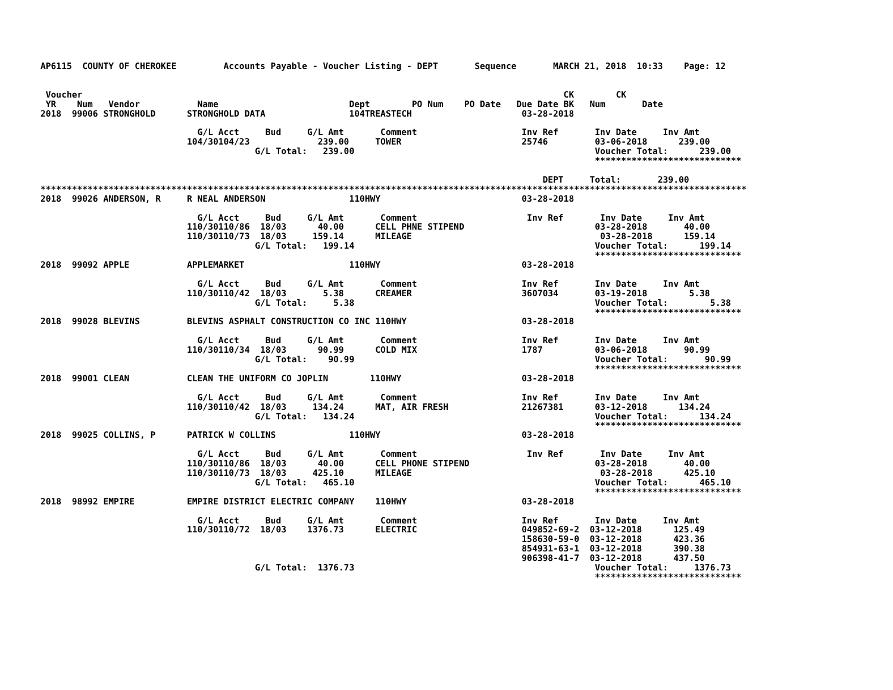AP6115  COUNTY OF CHEROKEE         Accounts Payable - Voucher Listing - DEPT       Sequence       MARCH 21, 2018  10:33    Page: 12


 Voucher                                                                                            CK        CK
 YR    Num   Vendor           Name                         Dept        PO Num    PO Date   Due Date BK   Num       Date
2018  99006 STRONGHOLD      STRONGHOLD DATA                104TREASTECH                     03-28-2018

                              G/L Acct     Bud     G/L Amt       Comment                    Inv Ref       Inv Date     Inv Amt
                            104/30104/23             239.00     TOWER                       25746         03-06-2018      239.00
                                         G/L Total:   239.00                                              Voucher Total:      239.00
                                                                                                          ****************************

                                                                                                DEPT     Total:       239.00
***************************************************************************************************************************************
2018  99026 ANDERSON, R     R NEAL ANDERSON                110HWY                           03-28-2018

                              G/L Acct     Bud     G/L Amt       Comment                     Inv Ref       Inv Date     Inv Amt
                            110/30110/86  18/03      40.00      CELL PHNE STIPEND                         03-28-2018       40.00
                            110/30110/73  18/03     159.14      MILEAGE                                    03-28-2018      159.14
                                         G/L Total:   199.14                                              Voucher Total:      199.14
                                                                                                          ****************************
2018  99092 APPLE           APPLEMARKET                    110HWY                           03-28-2018

                              G/L Acct     Bud     G/L Amt       Comment                    Inv Ref       Inv Date     Inv Amt
                            110/30110/42  18/03       5.38      CREAMER                     3607034       03-19-2018        5.38
                                         G/L Total:     5.38                                              Voucher Total:        5.38
                                                                                                          ****************************
2018  99028 BLEVINS         BLEVINS ASPHALT CONSTRUCTION CO INC 110HWY                      03-28-2018

                              G/L Acct     Bud     G/L Amt       Comment                    Inv Ref       Inv Date     Inv Amt
                            110/30110/34  18/03      90.99      COLD MIX                    1787          03-06-2018       90.99
                                         G/L Total:    90.99                                              Voucher Total:       90.99
                                                                                                          ****************************
2018  99001 CLEAN           CLEAN THE UNIFORM CO JOPLIN        110HWY                       03-28-2018

                              G/L Acct     Bud     G/L Amt       Comment                    Inv Ref       Inv Date     Inv Amt
                            110/30110/42  18/03     134.24      MAT, AIR FRESH              21267381      03-12-2018      134.24
                                         G/L Total:   134.24                                              Voucher Total:      134.24
                                                                                                          ****************************
2018  99025 COLLINS, P      PATRICK W COLLINS              110HWY                           03-28-2018

                              G/L Acct     Bud     G/L Amt       Comment                     Inv Ref       Inv Date     Inv Amt
                            110/30110/86  18/03      40.00      CELL PHONE STIPEND                        03-28-2018       40.00
                            110/30110/73  18/03     425.10      MILEAGE                                    03-28-2018      425.10
                                         G/L Total:   465.10                                              Voucher Total:      465.10
                                                                                                          ****************************
2018  98992 EMPIRE          EMPIRE DISTRICT ELECTRIC COMPANY    110HWY                      03-28-2018

                              G/L Acct     Bud     G/L Amt       Comment                    Inv Ref       Inv Date     Inv Amt
                            110/30110/72  18/03    1376.73      ELECTRIC                    049852-69-2  03-12-2018      125.49
                                                                                            158630-59-0  03-12-2018      423.36
                                                                                            854931-63-1  03-12-2018      390.38
                                                                                            906398-41-7  03-12-2018      437.50
                                         G/L Total:  1376.73                                              Voucher Total:     1376.73
                                                                                                          ****************************